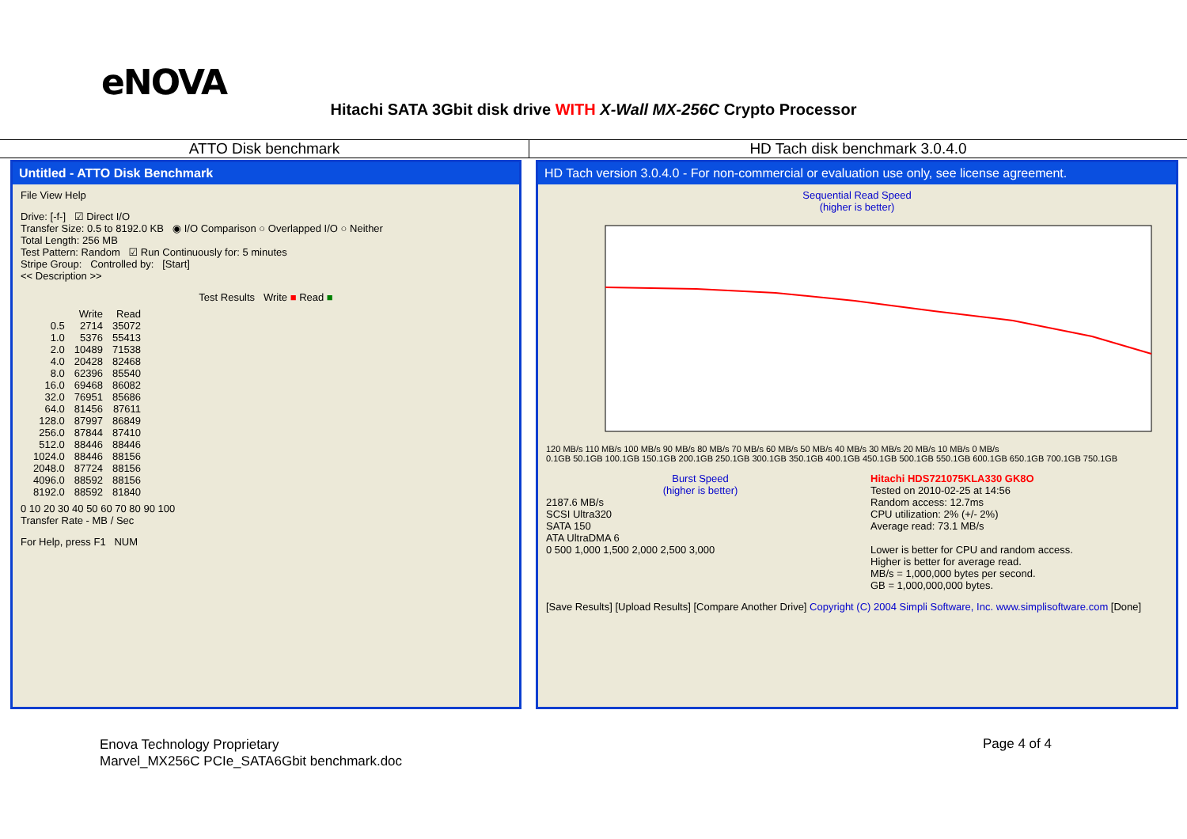eNOVA
Hitachi SATA 3Gbit disk drive WITH X-Wall MX-256C Crypto Processor
ATTO Disk benchmark HD Tach disk benchmark 3.0.4.0
Untitled - ATTO Disk Benchmark
File View Help
Drive: [-f-] ☑ Direct I/O
Transfer Size: 0.5 to 8192.0 KB ◉ I/O Comparison ○ Overlapped I/O ○ Neither
Total Length: 256 MB
Test Pattern: Random ☑ Run Continuously for: 5 minutes
Stripe Group: Controlled by: [Start]
<< Description >>
Test Results Write ■ Read ■
| | Write | Read |
| --- | --- | --- |
| 0.5 | 2714 | 35072 |
| 1.0 | 5376 | 55413 |
| 2.0 | 10489 | 71538 |
| 4.0 | 20428 | 82468 |
| 8.0 | 62396 | 85540 |
| 16.0 | 69468 | 86082 |
| 32.0 | 76951 | 85686 |
| 64.0 | 81456 | 87611 |
| 128.0 | 87997 | 86849 |
| 256.0 | 87844 | 87410 |
| 512.0 | 88446 | 88446 |
| 1024.0 | 88446 | 88156 |
| 2048.0 | 87724 | 88156 |
| 4096.0 | 88592 | 88156 |
| 8192.0 | 88592 | 81840 |
0 10 20 30 40 50 60 70 80 90 100
Transfer Rate - MB / Sec
For Help, press F1 NUM
HD Tach version 3.0.4.0 - For non-commercial or evaluation use only, see license agreement.
Sequential Read Speed
(higher is better)
120 MB/s 110 MB/s 100 MB/s 90 MB/s 80 MB/s 70 MB/s 60 MB/s 50 MB/s 40 MB/s 30 MB/s 20 MB/s 10 MB/s 0 MB/s
0.1GB 50.1GB 100.1GB 150.1GB 200.1GB 250.1GB 300.1GB 350.1GB 400.1GB 450.1GB 500.1GB 550.1GB 600.1GB 650.1GB 700.1GB 750.1GB
Burst Speed
(higher is better)
2187.6 MB/s
SCSI Ultra320
SATA 150
ATA UltraDMA 6
0 500 1,000 1,500 2,000 2,500 3,000
Hitachi HDS721075KLA330 GK8O
Tested on 2010-02-25 at 14:56
Random access: 12.7ms
CPU utilization: 2% (+/- 2%)
Average read: 73.1 MB/s
Lower is better for CPU and random access.
Higher is better for average read.
MB/s = 1,000,000 bytes per second.
GB = 1,000,000,000 bytes.
[Save Results] [Upload Results] [Compare Another Drive] Copyright (C) 2004 Simpli Software, Inc. www.simplisoftware.com [Done]
Enova Technology Proprietary
Marvel_MX256C PCIe_SATA6Gbit benchmark.doc
Page 4 of 4